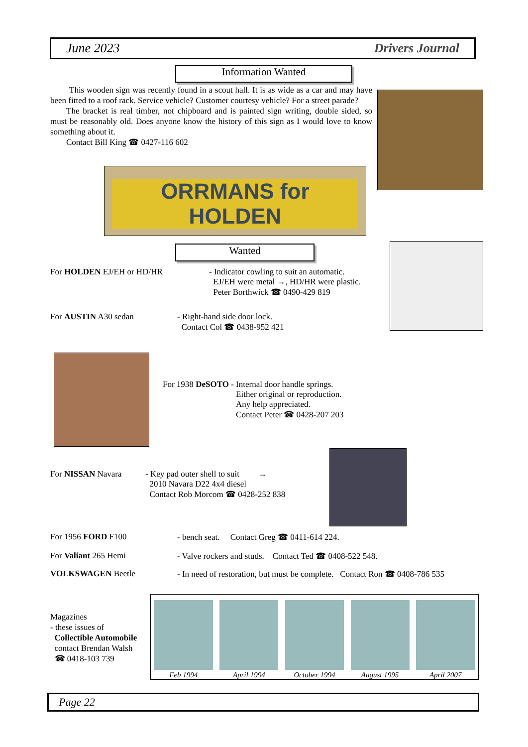June 2023 Drivers Journal
Information Wanted
This wooden sign was recently found in a scout hall. It is as wide as a car and may have been fitted to a roof rack. Service vehicle? Customer courtesy vehicle? For a street parade?
The bracket is real timber, not chipboard and is painted sign writing, double sided, so must be reasonably old. Does anyone know the history of this sign as I would love to know something about it.
Contact Bill King ☎ 0427-116 602
ORRMANS for HOLDEN
Wanted
For HOLDEN EJ/EH or HD/HR - Indicator cowling to suit an automatic.
EJ/EH were metal →, HD/HR were plastic.
Peter Borthwick ☎ 0490-429 819
For AUSTIN A30 sedan - Right-hand side door lock.
Contact Col ☎ 0438-952 421
For 1938 DeSOTO - Internal door handle springs.
Either original or reproduction.
Any help appreciated.
Contact Peter ☎ 0428-207 203
For NISSAN Navara - Key pad outer shell to suit →
2010 Navara D22 4x4 diesel
Contact Rob Morcom ☎ 0428-252 838
For 1956 FORD F100 - bench seat. Contact Greg ☎ 0411-614 224.
For Valiant 265 Hemi - Valve rockers and studs. Contact Ted ☎ 0408-522 548.
VOLKSWAGEN Beetle - In need of restoration, but must be complete. Contact Ron ☎ 0408-786 535
Magazines
- these issues of
Collectible Automobile
contact Brendan Walsh
☎ 0418-103 739
Feb 1994
April 1994
October 1994
August 1995
April 2007
Page 22